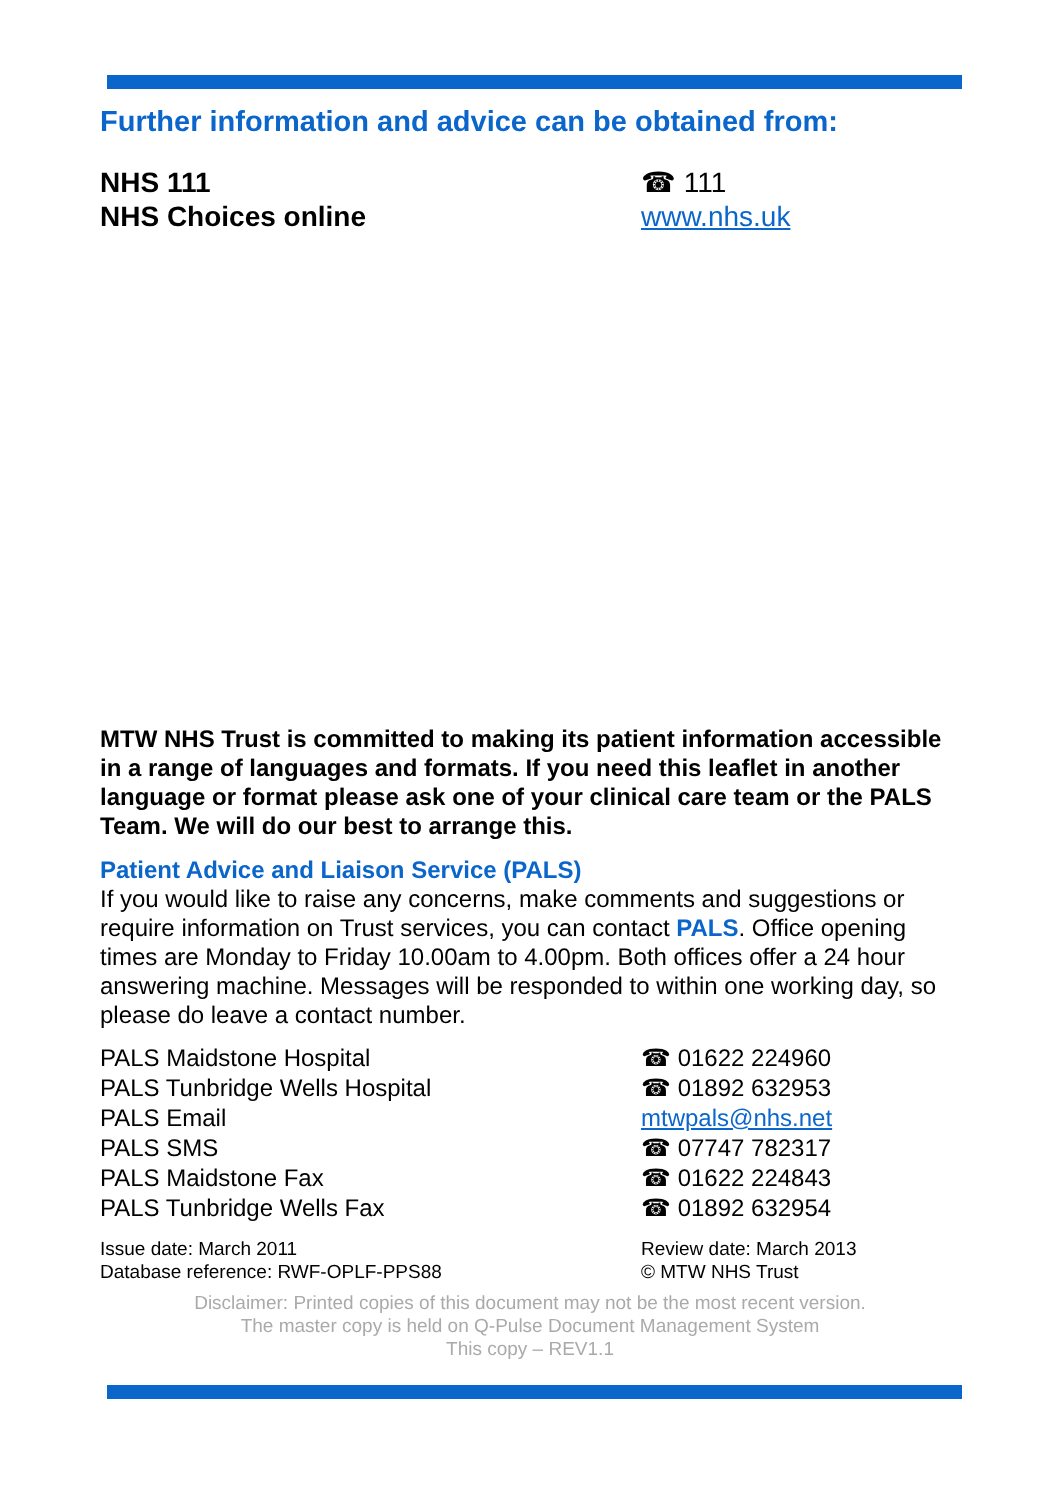Further information and advice can be obtained from:
NHS 111 ☎ 111
NHS Choices online www.nhs.uk
MTW NHS Trust is committed to making its patient information accessible in a range of languages and formats. If you need this leaflet in another language or format please ask one of your clinical care team or the PALS Team. We will do our best to arrange this.
Patient Advice and Liaison Service (PALS)
If you would like to raise any concerns, make comments and suggestions or require information on Trust services, you can contact PALS. Office opening times are Monday to Friday 10.00am to 4.00pm. Both offices offer a 24 hour answering machine. Messages will be responded to within one working day, so please do leave a contact number.
PALS Maidstone Hospital ☎ 01622 224960
PALS Tunbridge Wells Hospital ☎ 01892 632953
PALS Email mtwpals@nhs.net
PALS SMS ☎ 07747 782317
PALS Maidstone Fax ☎ 01622 224843
PALS Tunbridge Wells Fax ☎ 01892 632954
Issue date: March 2011
Database reference: RWF-OPLF-PPS88
Review date: March 2013
© MTW NHS Trust
Disclaimer: Printed copies of this document may not be the most recent version.
The master copy is held on Q-Pulse Document Management System
This copy – REV1.1